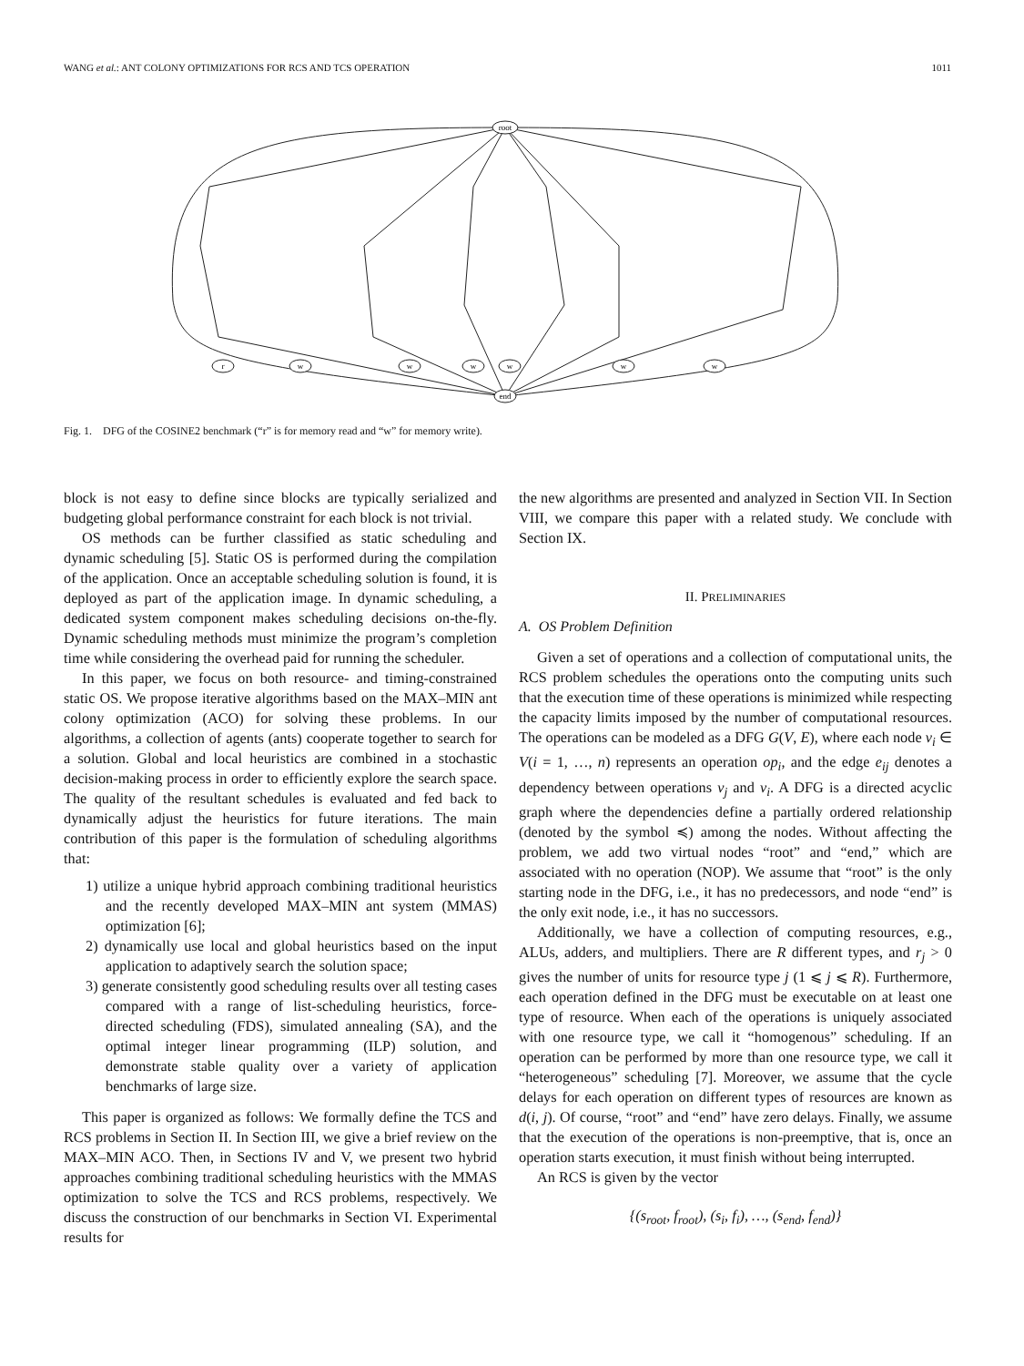WANG et al.: ANT COLONY OPTIMIZATIONS FOR RCS AND TCS OPERATION 1011
root
end
r
w
w
w
w
w
w
Fig. 1. DFG of the COSINE2 benchmark (“r” is for memory read and “w” for memory write).
block is not easy to define since blocks are typically serialized and budgeting global performance constraint for each block is not trivial.
OS methods can be further classified as static scheduling and dynamic scheduling [5]. Static OS is performed during the compilation of the application. Once an acceptable scheduling solution is found, it is deployed as part of the application image. In dynamic scheduling, a dedicated system component makes scheduling decisions on-the-fly. Dynamic scheduling methods must minimize the program’s completion time while considering the overhead paid for running the scheduler.
In this paper, we focus on both resource- and timing-constrained static OS. We propose iterative algorithms based on the MAX–MIN ant colony optimization (ACO) for solving these problems. In our algorithms, a collection of agents (ants) cooperate together to search for a solution. Global and local heuristics are combined in a stochastic decision-making process in order to efficiently explore the search space. The quality of the resultant schedules is evaluated and fed back to dynamically adjust the heuristics for future iterations. The main contribution of this paper is the formulation of scheduling algorithms that:
1) utilize a unique hybrid approach combining traditional heuristics and the recently developed MAX–MIN ant system (MMAS) optimization [6];
2) dynamically use local and global heuristics based on the input application to adaptively search the solution space;
3) generate consistently good scheduling results over all testing cases compared with a range of list-scheduling heuristics, force-directed scheduling (FDS), simulated annealing (SA), and the optimal integer linear programming (ILP) solution, and demonstrate stable quality over a variety of application benchmarks of large size.
This paper is organized as follows: We formally define the TCS and RCS problems in Section II. In Section III, we give a brief review on the MAX–MIN ACO. Then, in Sections IV and V, we present two hybrid approaches combining traditional scheduling heuristics with the MMAS optimization to solve the TCS and RCS problems, respectively. We discuss the construction of our benchmarks in Section VI. Experimental results for
the new algorithms are presented and analyzed in Section VII. In Section VIII, we compare this paper with a related study. We conclude with Section IX.
II. PRELIMINARIES
A. OS Problem Definition
Given a set of operations and a collection of computational units, the RCS problem schedules the operations onto the computing units such that the execution time of these operations is minimized while respecting the capacity limits imposed by the number of computational resources. The operations can be modeled as a DFG G(V, E), where each node v<sub>i</sub> ∈ V(i = 1, …, n) represents an operation op<sub>i</sub>, and the edge e<sub>ij</sub> denotes a dependency between operations v<sub>j</sub> and v<sub>i</sub>. A DFG is a directed acyclic graph where the dependencies define a partially ordered relationship (denoted by the symbol ≼) among the nodes. Without affecting the problem, we add two virtual nodes “root” and “end,” which are associated with no operation (NOP). We assume that “root” is the only starting node in the DFG, i.e., it has no predecessors, and node “end” is the only exit node, i.e., it has no successors.
Additionally, we have a collection of computing resources, e.g., ALUs, adders, and multipliers. There are R different types, and r<sub>j</sub> > 0 gives the number of units for resource type j (1 ⩽ j ⩽ R). Furthermore, each operation defined in the DFG must be executable on at least one type of resource. When each of the operations is uniquely associated with one resource type, we call it “homogenous” scheduling. If an operation can be performed by more than one resource type, we call it “heterogeneous” scheduling [7]. Moreover, we assume that the cycle delays for each operation on different types of resources are known as d(i, j). Of course, “root” and “end” have zero delays. Finally, we assume that the execution of the operations is non-preemptive, that is, once an operation starts execution, it must finish without being interrupted.
An RCS is given by the vector
{(s<sub>root</sub>, f<sub>root</sub>), (s<sub>i</sub>, f<sub>i</sub>), …, (s<sub>end</sub>, f<sub>end</sub>)}